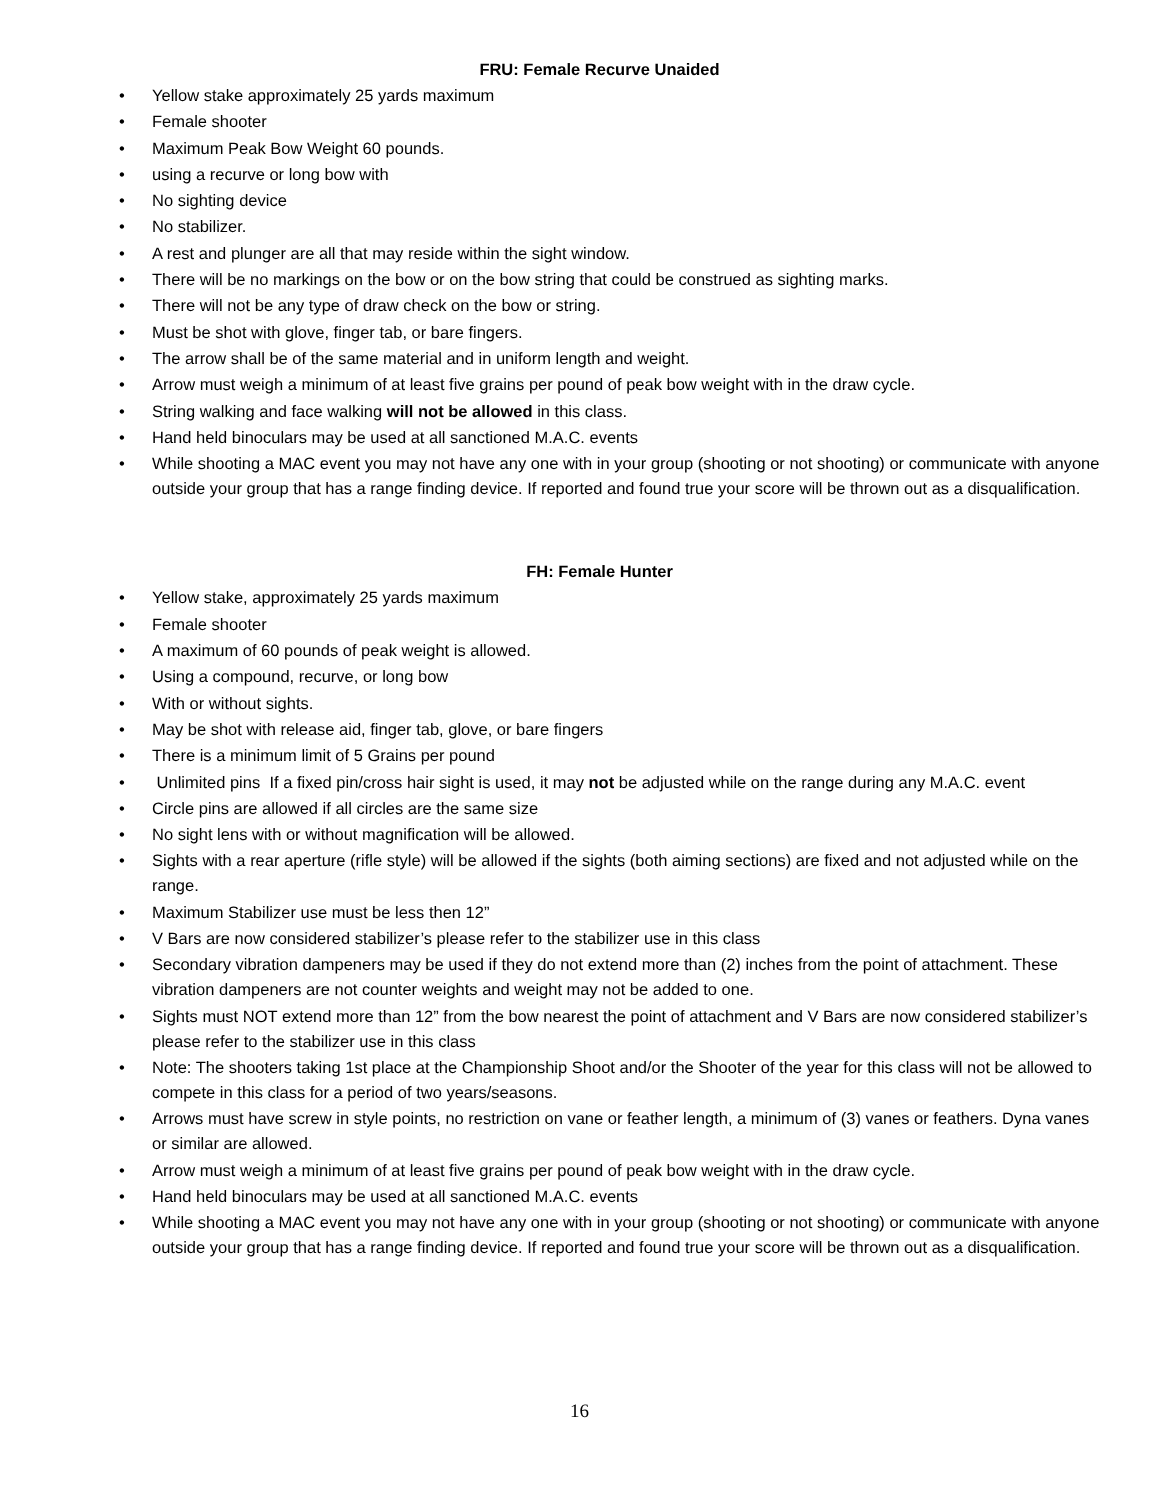FRU: Female Recurve Unaided
• Yellow stake approximately 25 yards maximum
• Female shooter
• Maximum Peak Bow Weight 60 pounds.
• using a recurve or long bow with
• No sighting device
• No stabilizer.
• A rest and plunger are all that may reside within the sight window.
• There will be no markings on the bow or on the bow string that could be construed as sighting marks.
• There will not be any type of draw check on the bow or string.
• Must be shot with glove, finger tab, or bare fingers.
• The arrow shall be of the same material and in uniform length and weight.
• Arrow must weigh a minimum of at least five grains per pound of peak bow weight with in the draw cycle.
• String walking and face walking will not be allowed in this class.
• Hand held binoculars may be used at all sanctioned M.A.C. events
• While shooting a MAC event you may not have any one with in your group (shooting or not shooting) or communicate with anyone outside your group that has a range finding device. If reported and found true your score will be thrown out as a disqualification.
FH: Female Hunter
• Yellow stake, approximately 25 yards maximum
• Female shooter
• A maximum of 60 pounds of peak weight is allowed.
• Using a compound, recurve, or long bow
• With or without sights.
• May be shot with release aid, finger tab, glove, or bare fingers
• There is a minimum limit of 5 Grains per pound
• Unlimited pins If a fixed pin/cross hair sight is used, it may not be adjusted while on the range during any M.A.C. event
• Circle pins are allowed if all circles are the same size
• No sight lens with or without magnification will be allowed.
• Sights with a rear aperture (rifle style) will be allowed if the sights (both aiming sections) are fixed and not adjusted while on the range.
• Maximum Stabilizer use must be less then 12”
• V Bars are now considered stabilizer’s please refer to the stabilizer use in this class
• Secondary vibration dampeners may be used if they do not extend more than (2) inches from the point of attachment. These vibration dampeners are not counter weights and weight may not be added to one.
• Sights must NOT extend more than 12” from the bow nearest the point of attachment and V Bars are now considered stabilizer’s please refer to the stabilizer use in this class
• Note: The shooters taking 1st place at the Championship Shoot and/or the Shooter of the year for this class will not be allowed to compete in this class for a period of two years/seasons.
• Arrows must have screw in style points, no restriction on vane or feather length, a minimum of (3) vanes or feathers. Dyna vanes or similar are allowed.
• Arrow must weigh a minimum of at least five grains per pound of peak bow weight with in the draw cycle.
• Hand held binoculars may be used at all sanctioned M.A.C. events
• While shooting a MAC event you may not have any one with in your group (shooting or not shooting) or communicate with anyone outside your group that has a range finding device. If reported and found true your score will be thrown out as a disqualification.
16